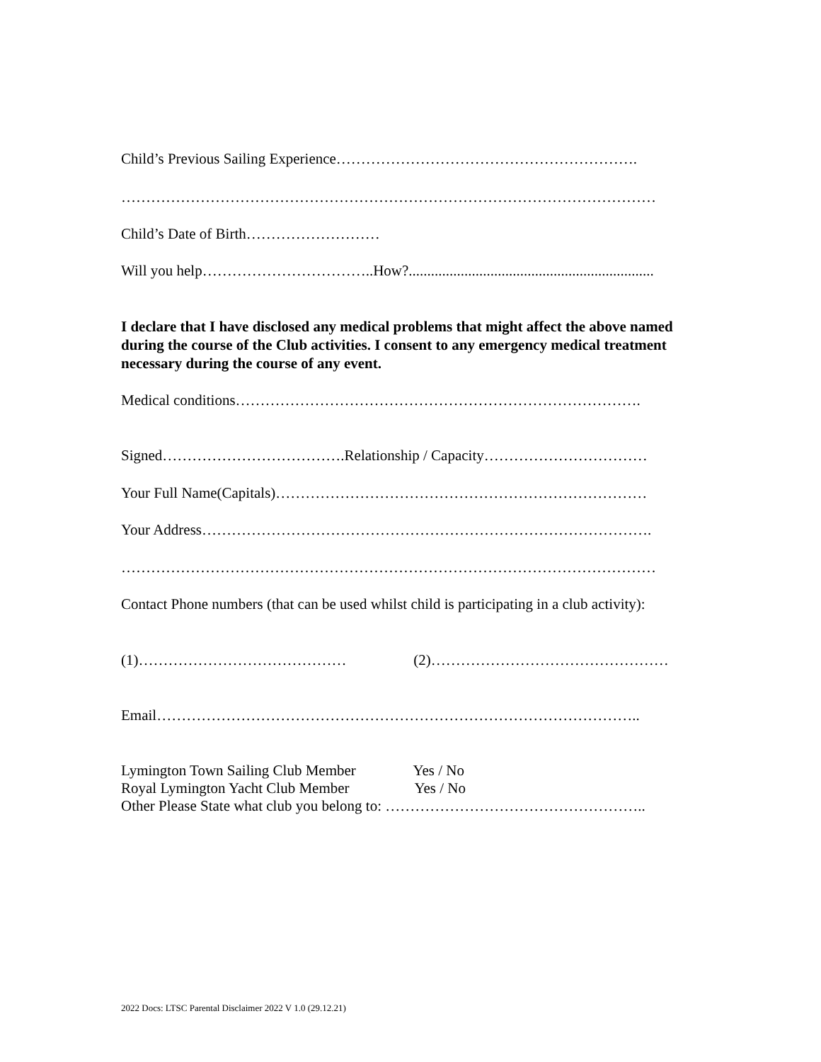Child’s Previous Sailing Experience…………………………………………………….
………………………………………………………………………………………………
Child’s Date of Birth………………………
Will you help……………………………..How?..................................................................
I declare that I have disclosed any medical problems that might affect the above named during the course of the Club activities. I consent to any emergency medical treatment necessary during the course of any event.
Medical conditions……………………………………………………………………….
Signed……………………………….Relationship / Capacity……………………………
Your Full Name(Capitals)…………………………………………………………………
Your Address……………………………………………………………………………….
………………………………………………………………………………………………
Contact Phone numbers (that can be used whilst child is participating in a club activity):
(1)…………………………………… (2)…………………………………………
Email……………………………………………………………………………………..
Lymington Town Sailing Club Member Yes / No
Royal Lymington Yacht Club Member Yes / No
Other Please State what club you belong to: ……………………………………………..
2022 Docs: LTSC Parental Disclaimer 2022 V 1.0 (29.12.21)